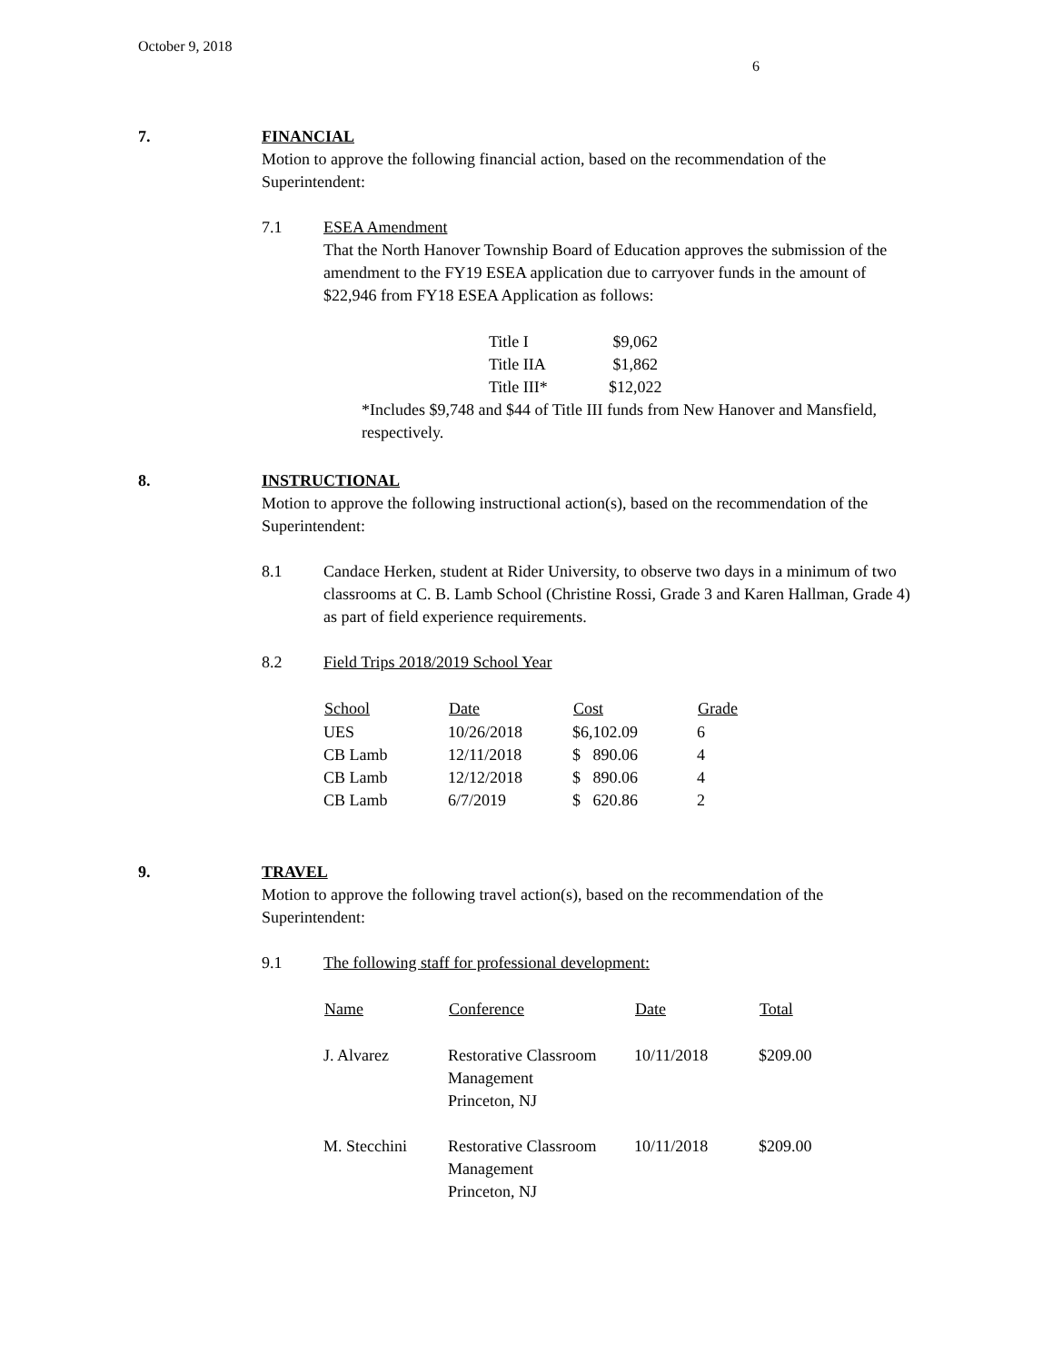October 9, 2018
6
7. FINANCIAL
Motion to approve the following financial action, based on the recommendation of the Superintendent:
7.1 ESEA Amendment
That the North Hanover Township Board of Education approves the submission of the amendment to the FY19 ESEA application due to carryover funds in the amount of $22,946 from FY18 ESEA Application as follows:
| Title I | $9,062 |
| Title IIA | $1,862 |
| Title III* | $12,022 |
*Includes $9,748 and $44 of Title III funds from New Hanover and Mansfield, respectively.
8. INSTRUCTIONAL
Motion to approve the following instructional action(s), based on the recommendation of the Superintendent:
8.1 Candace Herken, student at Rider University, to observe two days in a minimum of two classrooms at C. B. Lamb School (Christine Rossi, Grade 3 and Karen Hallman, Grade 4) as part of field experience requirements.
8.2 Field Trips 2018/2019 School Year
| School | Date | Cost | Grade |
| --- | --- | --- | --- |
| UES | 10/26/2018 | $6,102.09 | 6 |
| CB Lamb | 12/11/2018 | $ 890.06 | 4 |
| CB Lamb | 12/12/2018 | $ 890.06 | 4 |
| CB Lamb | 6/7/2019 | $ 620.86 | 2 |
9. TRAVEL
Motion to approve the following travel action(s), based on the recommendation of the Superintendent:
9.1 The following staff for professional development:
| Name | Conference | Date | Total |
| --- | --- | --- | --- |
| J. Alvarez | Restorative Classroom Management Princeton, NJ | 10/11/2018 | $209.00 |
| M. Stecchini | Restorative Classroom Management Princeton, NJ | 10/11/2018 | $209.00 |